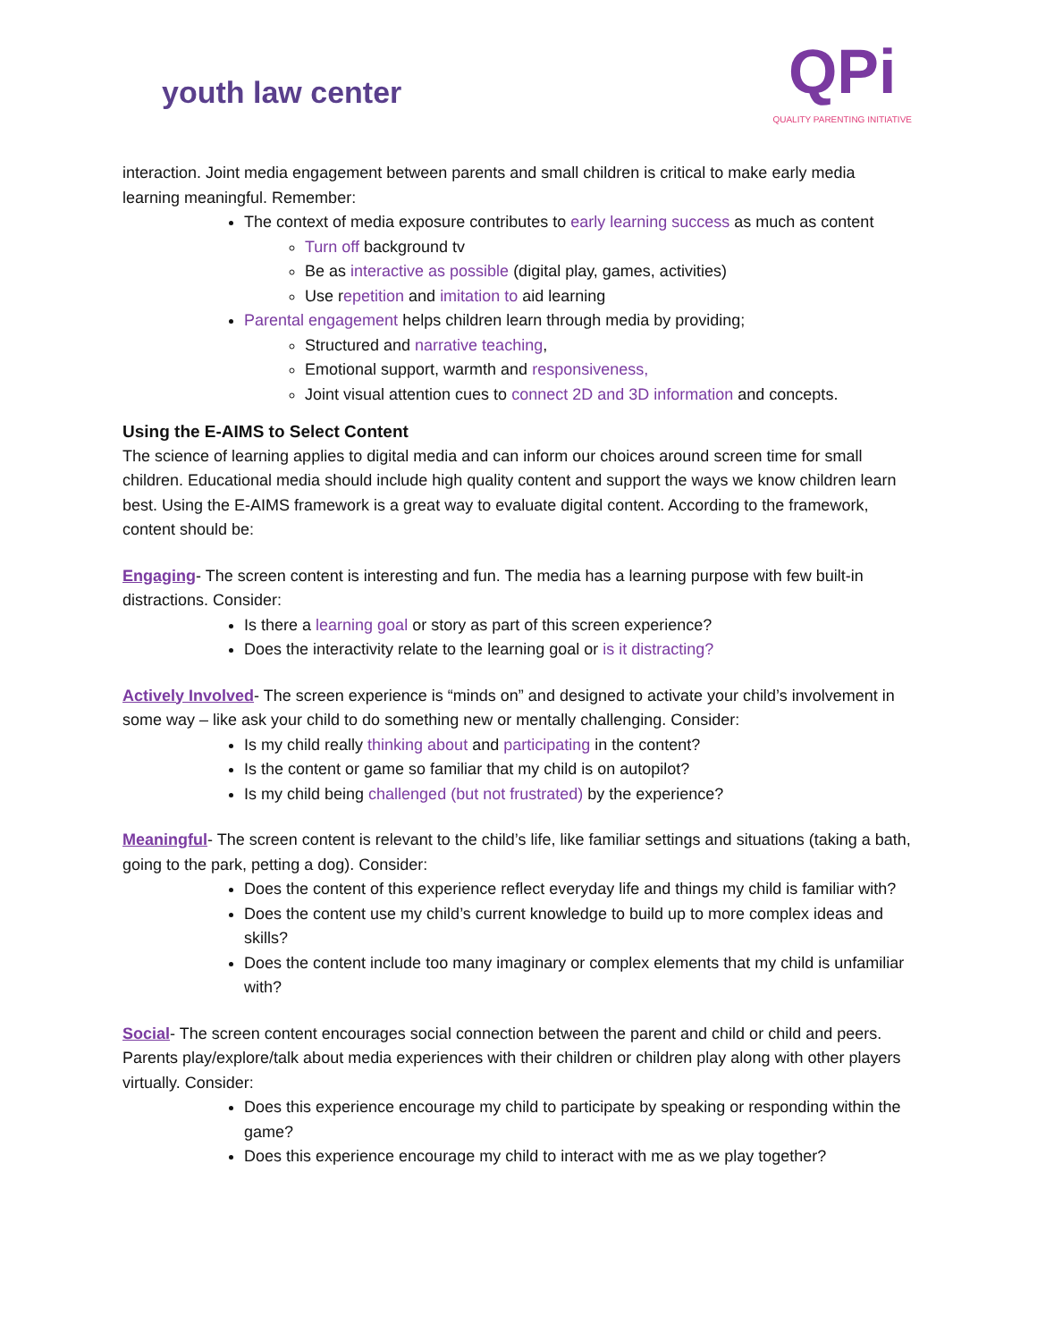youth law center
QPi
QUALITY PARENTING INITIATIVE
interaction. Joint media engagement between parents and small children is critical to make early media learning meaningful. Remember:
The context of media exposure contributes to early learning success as much as content
Turn off background tv
Be as interactive as possible (digital play, games, activities)
Use repetition and imitation to aid learning
Parental engagement helps children learn through media by providing;
Structured and narrative teaching,
Emotional support, warmth and responsiveness,
Joint visual attention cues to connect 2D and 3D information and concepts.
Using the E-AIMS to Select Content
The science of learning applies to digital media and can inform our choices around screen time for small children. Educational media should include high quality content and support the ways we know children learn best. Using the E-AIMS framework is a great way to evaluate digital content. According to the framework, content should be:
Engaging- The screen content is interesting and fun. The media has a learning purpose with few built-in distractions. Consider:
Is there a learning goal or story as part of this screen experience?
Does the interactivity relate to the learning goal or is it distracting?
Actively Involved- The screen experience is “minds on” and designed to activate your child’s involvement in some way – like ask your child to do something new or mentally challenging. Consider:
Is my child really thinking about and participating in the content?
Is the content or game so familiar that my child is on autopilot?
Is my child being challenged (but not frustrated) by the experience?
Meaningful- The screen content is relevant to the child’s life, like familiar settings and situations (taking a bath, going to the park, petting a dog). Consider:
Does the content of this experience reflect everyday life and things my child is familiar with?
Does the content use my child’s current knowledge to build up to more complex ideas and skills?
Does the content include too many imaginary or complex elements that my child is unfamiliar with?
Social- The screen content encourages social connection between the parent and child or child and peers. Parents play/explore/talk about media experiences with their children or children play along with other players virtually. Consider:
Does this experience encourage my child to participate by speaking or responding within the game?
Does this experience encourage my child to interact with me as we play together?